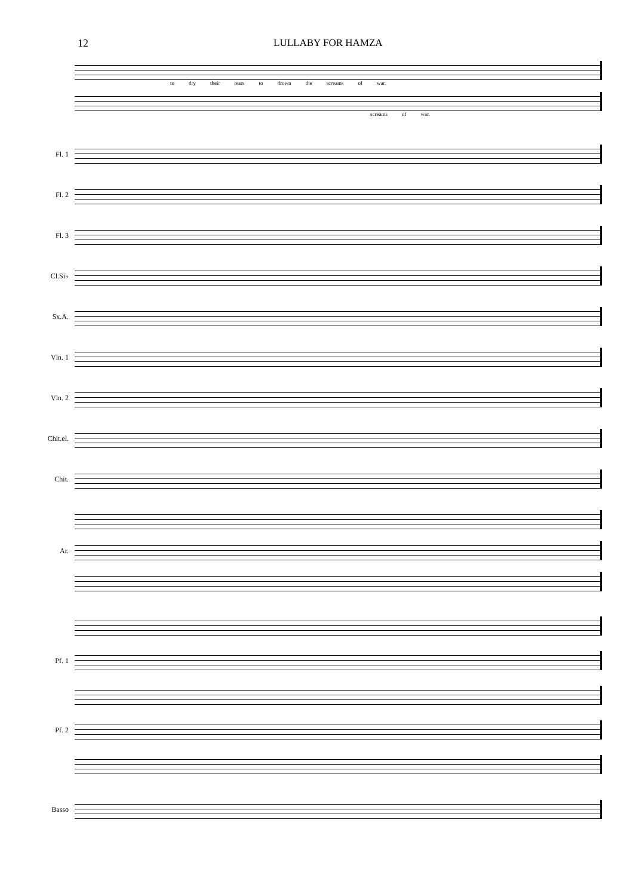12 LULLABY FOR HAMZA
to dry their tears to drown the screams of war.
screams of war.
Fl. 1
Fl. 2
Fl. 3
Cl.Si♭
Sx.A.
Vln. 1
Vln. 2
Chit.el.
Chit.
Ar.
Pf. 1
Pf. 2
Basso